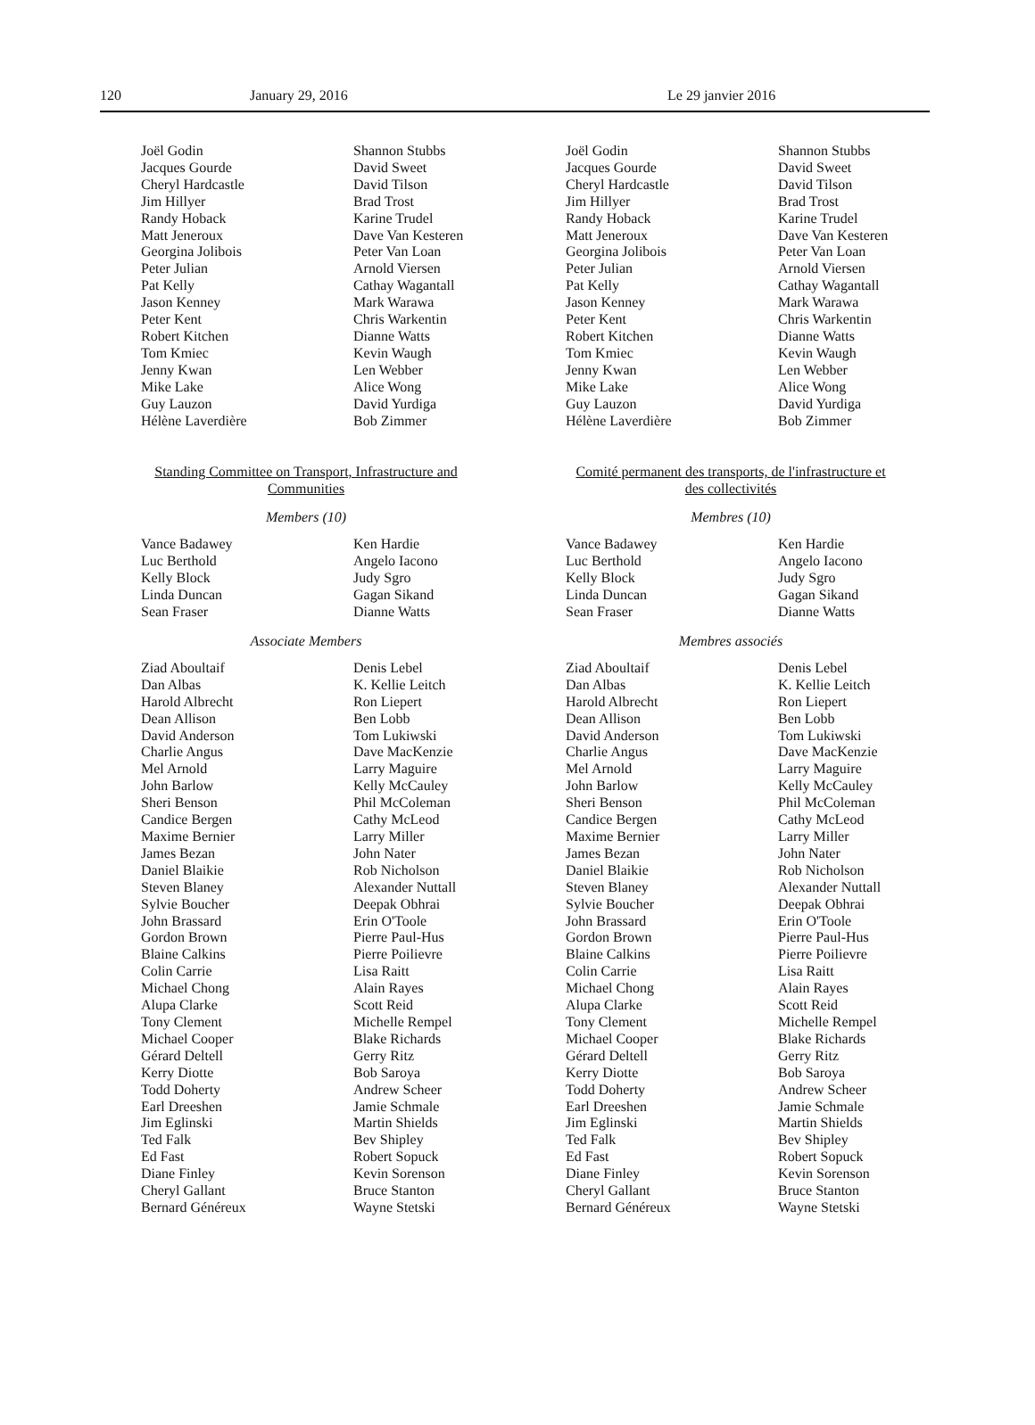120 January 29, 2016 Le 29 janvier 2016
Joël Godin
Jacques Gourde
Cheryl Hardcastle
Jim Hillyer
Randy Hoback
Matt Jeneroux
Georgina Jolibois
Peter Julian
Pat Kelly
Jason Kenney
Peter Kent
Robert Kitchen
Tom Kmiec
Jenny Kwan
Mike Lake
Guy Lauzon
Hélène Laverdière
Shannon Stubbs
David Sweet
David Tilson
Brad Trost
Karine Trudel
Dave Van Kesteren
Peter Van Loan
Arnold Viersen
Cathay Wagantall
Mark Warawa
Chris Warkentin
Dianne Watts
Kevin Waugh
Len Webber
Alice Wong
David Yurdiga
Bob Zimmer
Standing Committee on Transport, Infrastructure and Communities
Members (10)
Vance Badawey
Luc Berthold
Kelly Block
Linda Duncan
Sean Fraser
Ken Hardie
Angelo Iacono
Judy Sgro
Gagan Sikand
Dianne Watts
Associate Members
Ziad Aboultaif
Dan Albas
Harold Albrecht
Dean Allison
David Anderson
Charlie Angus
Mel Arnold
John Barlow
Sheri Benson
Candice Bergen
Maxime Bernier
James Bezan
Daniel Blaikie
Steven Blaney
Sylvie Boucher
John Brassard
Gordon Brown
Blaine Calkins
Colin Carrie
Michael Chong
Alupa Clarke
Tony Clement
Michael Cooper
Gérard Deltell
Kerry Diotte
Todd Doherty
Earl Dreeshen
Jim Eglinski
Ted Falk
Ed Fast
Diane Finley
Cheryl Gallant
Bernard Généreux
Denis Lebel
K. Kellie Leitch
Ron Liepert
Ben Lobb
Tom Lukiwski
Dave MacKenzie
Larry Maguire
Kelly McCauley
Phil McColeman
Cathy McLeod
Larry Miller
John Nater
Rob Nicholson
Alexander Nuttall
Deepak Obhrai
Erin O'Toole
Pierre Paul-Hus
Pierre Poilievre
Lisa Raitt
Alain Rayes
Scott Reid
Michelle Rempel
Blake Richards
Gerry Ritz
Bob Saroya
Andrew Scheer
Jamie Schmale
Martin Shields
Bev Shipley
Robert Sopuck
Kevin Sorenson
Bruce Stanton
Wayne Stetski
Joël Godin
Jacques Gourde
Cheryl Hardcastle
Jim Hillyer
Randy Hoback
Matt Jeneroux
Georgina Jolibois
Peter Julian
Pat Kelly
Jason Kenney
Peter Kent
Robert Kitchen
Tom Kmiec
Jenny Kwan
Mike Lake
Guy Lauzon
Hélène Laverdière
Shannon Stubbs
David Sweet
David Tilson
Brad Trost
Karine Trudel
Dave Van Kesteren
Peter Van Loan
Arnold Viersen
Cathay Wagantall
Mark Warawa
Chris Warkentin
Dianne Watts
Kevin Waugh
Len Webber
Alice Wong
David Yurdiga
Bob Zimmer
Comité permanent des transports, de l'infrastructure et des collectivités
Membres (10)
Vance Badawey
Luc Berthold
Kelly Block
Linda Duncan
Sean Fraser
Ken Hardie
Angelo Iacono
Judy Sgro
Gagan Sikand
Dianne Watts
Membres associés
Ziad Aboultaif
Dan Albas
Harold Albrecht
Dean Allison
David Anderson
Charlie Angus
Mel Arnold
John Barlow
Sheri Benson
Candice Bergen
Maxime Bernier
James Bezan
Daniel Blaikie
Steven Blaney
Sylvie Boucher
John Brassard
Gordon Brown
Blaine Calkins
Colin Carrie
Michael Chong
Alupa Clarke
Tony Clement
Michael Cooper
Gérard Deltell
Kerry Diotte
Todd Doherty
Earl Dreeshen
Jim Eglinski
Ted Falk
Ed Fast
Diane Finley
Cheryl Gallant
Bernard Généreux
Denis Lebel
K. Kellie Leitch
Ron Liepert
Ben Lobb
Tom Lukiwski
Dave MacKenzie
Larry Maguire
Kelly McCauley
Phil McColeman
Cathy McLeod
Larry Miller
John Nater
Rob Nicholson
Alexander Nuttall
Deepak Obhrai
Erin O'Toole
Pierre Paul-Hus
Pierre Poilievre
Lisa Raitt
Alain Rayes
Scott Reid
Michelle Rempel
Blake Richards
Gerry Ritz
Bob Saroya
Andrew Scheer
Jamie Schmale
Martin Shields
Bev Shipley
Robert Sopuck
Kevin Sorenson
Bruce Stanton
Wayne Stetski